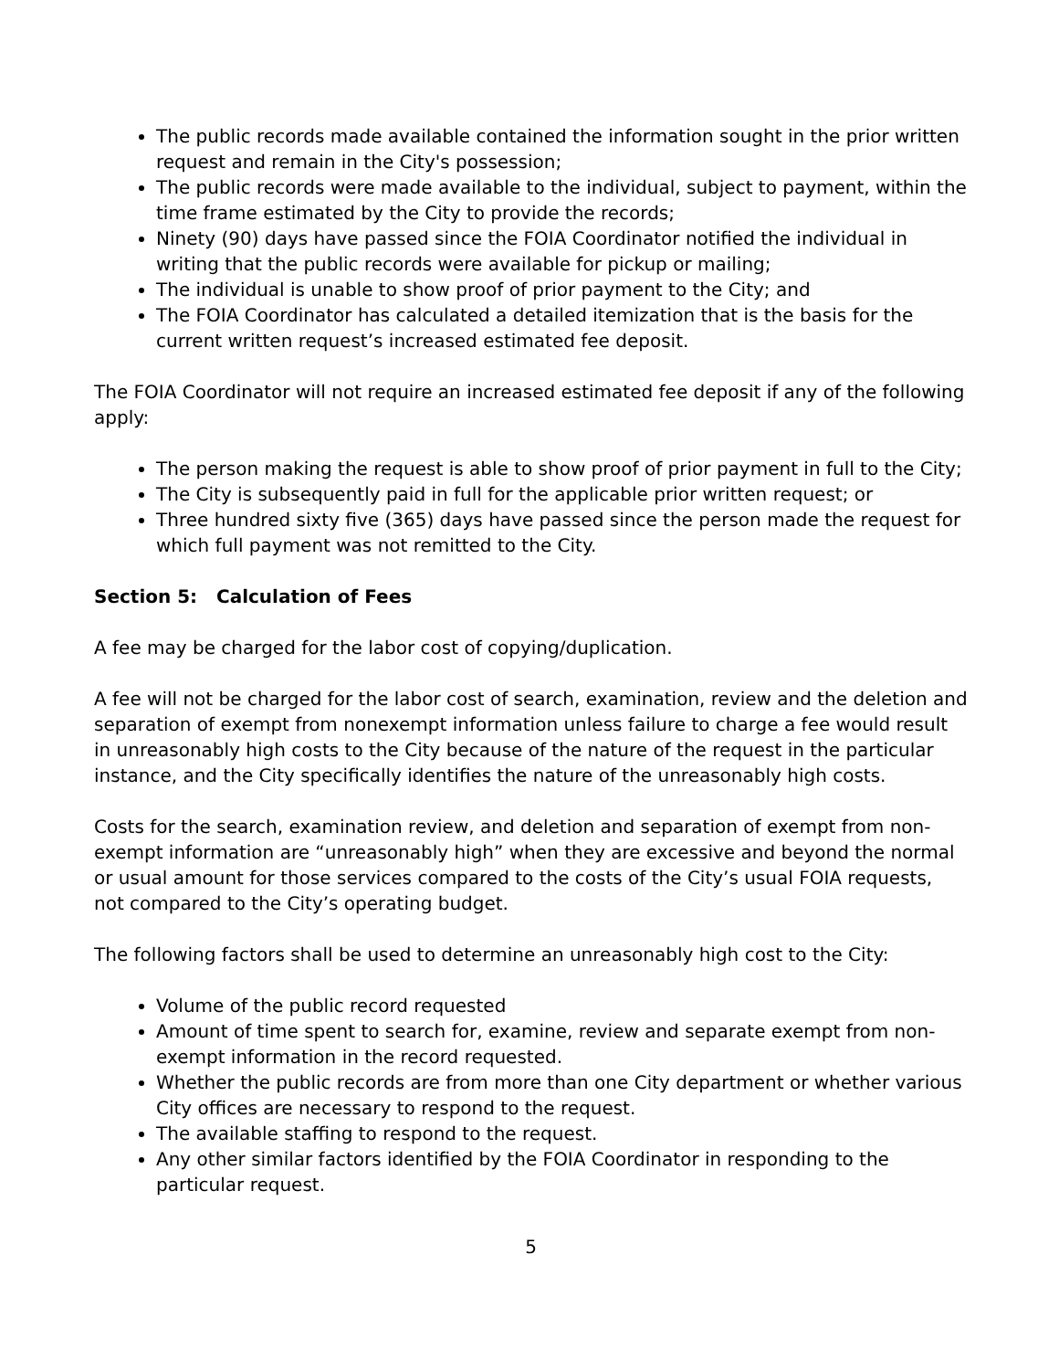The public records made available contained the information sought in the prior written request and remain in the City's possession;
The public records were made available to the individual, subject to payment, within the time frame estimated by the City to provide the records;
Ninety (90) days have passed since the FOIA Coordinator notified the individual in writing that the public records were available for pickup or mailing;
The individual is unable to show proof of prior payment to the City; and
The FOIA Coordinator has calculated a detailed itemization that is the basis for the current written request’s increased estimated fee deposit.
The FOIA Coordinator will not require an increased estimated fee deposit if any of the following apply:
The person making the request is able to show proof of prior payment in full to the City;
The City is subsequently paid in full for the applicable prior written request; or
Three hundred sixty five (365) days have passed since the person made the request for which full payment was not remitted to the City.
Section 5: Calculation of Fees
A fee may be charged for the labor cost of copying/duplication.
A fee will not be charged for the labor cost of search, examination, review and the deletion and separation of exempt from nonexempt information unless failure to charge a fee would result in unreasonably high costs to the City because of the nature of the request in the particular instance, and the City specifically identifies the nature of the unreasonably high costs.
Costs for the search, examination review, and deletion and separation of exempt from non-exempt information are “unreasonably high” when they are excessive and beyond the normal or usual amount for those services compared to the costs of the City’s usual FOIA requests, not compared to the City’s operating budget.
The following factors shall be used to determine an unreasonably high cost to the City:
Volume of the public record requested
Amount of time spent to search for, examine, review and separate exempt from non-exempt information in the record requested.
Whether the public records are from more than one City department or whether various City offices are necessary to respond to the request.
The available staffing to respond to the request.
Any other similar factors identified by the FOIA Coordinator in responding to the particular request.
5